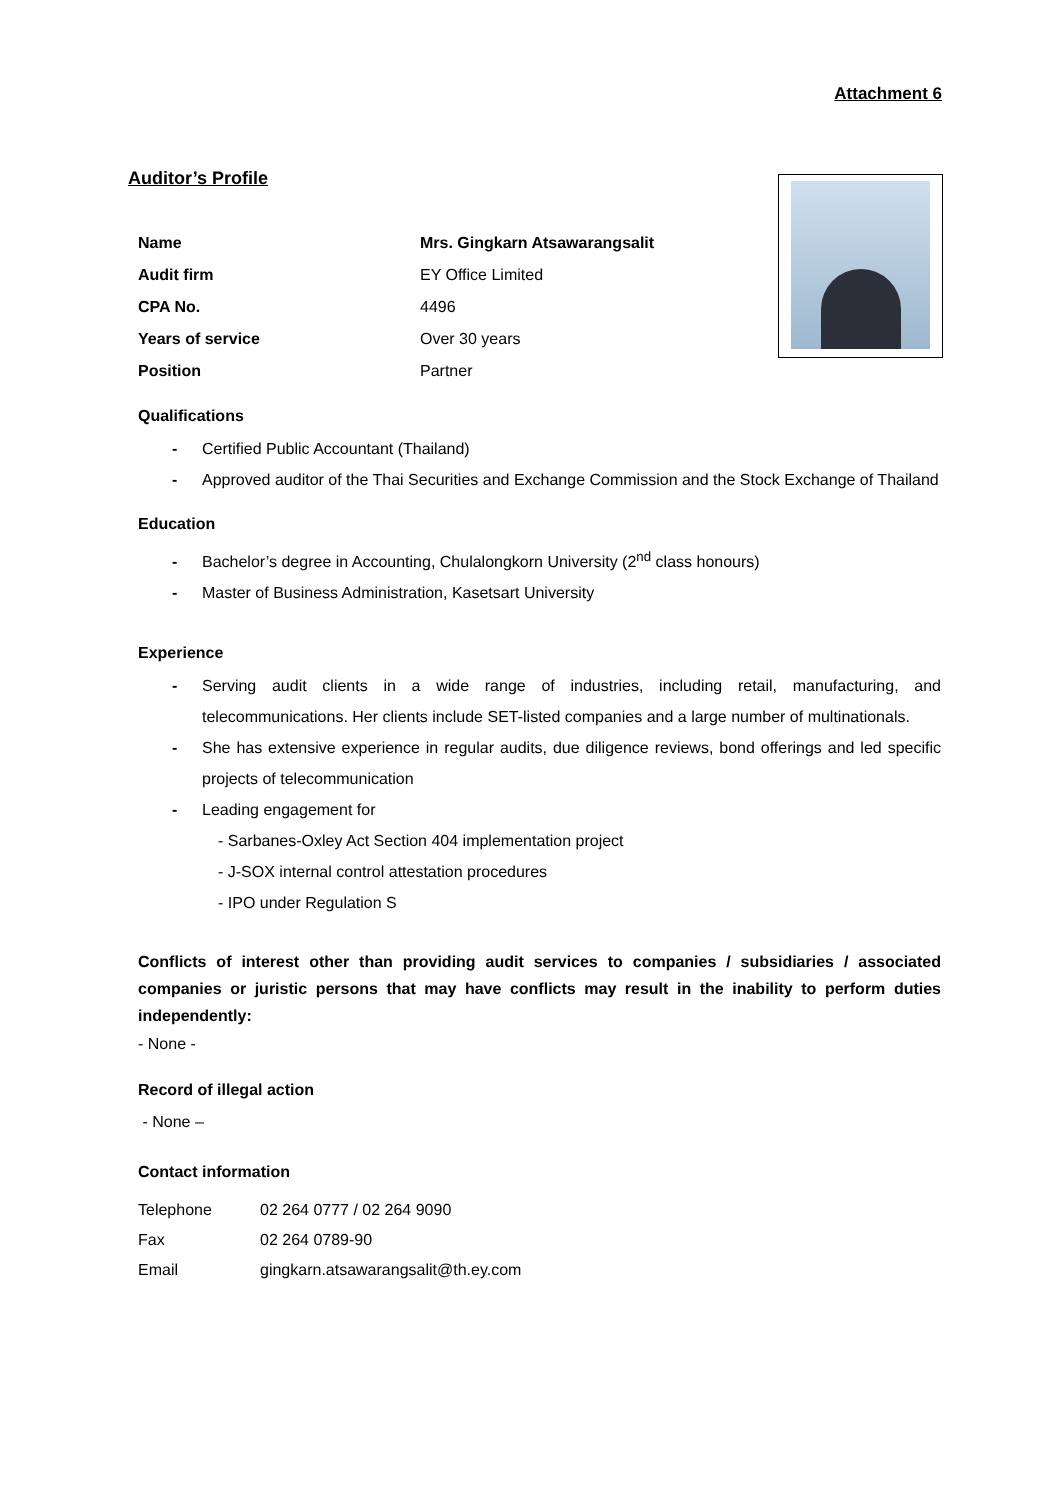Attachment 6
Auditor’s Profile
| Name | Mrs. Gingkarn Atsawarangsalit |
| Audit firm | EY Office Limited |
| CPA No. | 4496 |
| Years of service | Over 30 years |
| Position | Partner |
Qualifications
- Certified Public Accountant (Thailand)
- Approved auditor of the Thai Securities and Exchange Commission and the Stock Exchange of Thailand
Education
- Bachelor’s degree in Accounting, Chulalongkorn University (2<sup>nd</sup> class honours)
- Master of Business Administration, Kasetsart University
Experience
- Serving audit clients in a wide range of industries, including retail, manufacturing, and telecommunications. Her clients include SET-listed companies and a large number of multinationals.
- She has extensive experience in regular audits, due diligence reviews, bond offerings and led specific projects of telecommunication
- Leading engagement for
- Sarbanes-Oxley Act Section 404 implementation project
- J-SOX internal control attestation procedures
- IPO under Regulation S
Conflicts of interest other than providing audit services to companies / subsidiaries / associated companies or juristic persons that may have conflicts may result in the inability to perform duties independently:
- None -
Record of illegal action
- None –
Contact information
| Telephone | 02 264 0777 / 02 264 9090 |
| Fax | 02 264 0789-90 |
| Email | gingkarn.atsawarangsalit@th.ey.com |